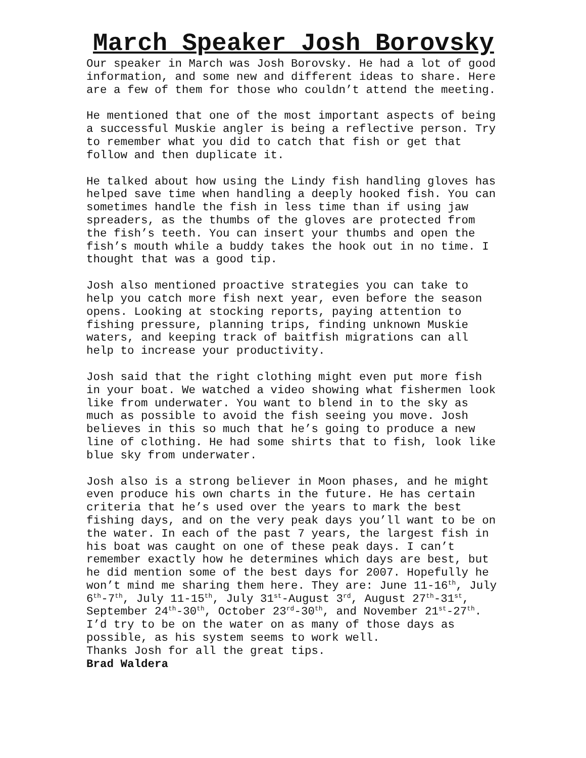March Speaker Josh Borovsky
Our speaker in March was Josh Borovsky. He had a lot of good information, and some new and different ideas to share. Here are a few of them for those who couldn’t attend the meeting.
He mentioned that one of the most important aspects of being a successful Muskie angler is being a reflective person. Try to remember what you did to catch that fish or get that follow and then duplicate it.
He talked about how using the Lindy fish handling gloves has helped save time when handling a deeply hooked fish. You can sometimes handle the fish in less time than if using jaw spreaders, as the thumbs of the gloves are protected from the fish’s teeth. You can insert your thumbs and open the fish’s mouth while a buddy takes the hook out in no time. I thought that was a good tip.
Josh also mentioned proactive strategies you can take to help you catch more fish next year, even before the season opens. Looking at stocking reports, paying attention to fishing pressure, planning trips, finding unknown Muskie waters, and keeping track of baitfish migrations can all help to increase your productivity.
Josh said that the right clothing might even put more fish in your boat. We watched a video showing what fishermen look like from underwater. You want to blend in to the sky as much as possible to avoid the fish seeing you move. Josh believes in this so much that he’s going to produce a new line of clothing. He had some shirts that to fish, look like blue sky from underwater.
Josh also is a strong believer in Moon phases, and he might even produce his own charts in the future. He has certain criteria that he’s used over the years to mark the best fishing days, and on the very peak days you’ll want to be on the water. In each of the past 7 years, the largest fish in his boat was caught on one of these peak days. I can’t remember exactly how he determines which days are best, but he did mention some of the best days for 2007. Hopefully he won’t mind me sharing them here. They are: June 11-16<sup>th</sup>, July 6<sup>th</sup>-7<sup>th</sup>, July 11-15<sup>th</sup>, July 31<sup>st</sup>-August 3<sup>rd</sup>, August 27<sup>th</sup>-31<sup>st</sup>, September 24<sup>th</sup>-30<sup>th</sup>, October 23<sup>rd</sup>-30<sup>th</sup>, and November 21<sup>st</sup>-27<sup>th</sup>. I’d try to be on the water on as many of those days as possible, as his system seems to work well.
Thanks Josh for all the great tips.
Brad Waldera